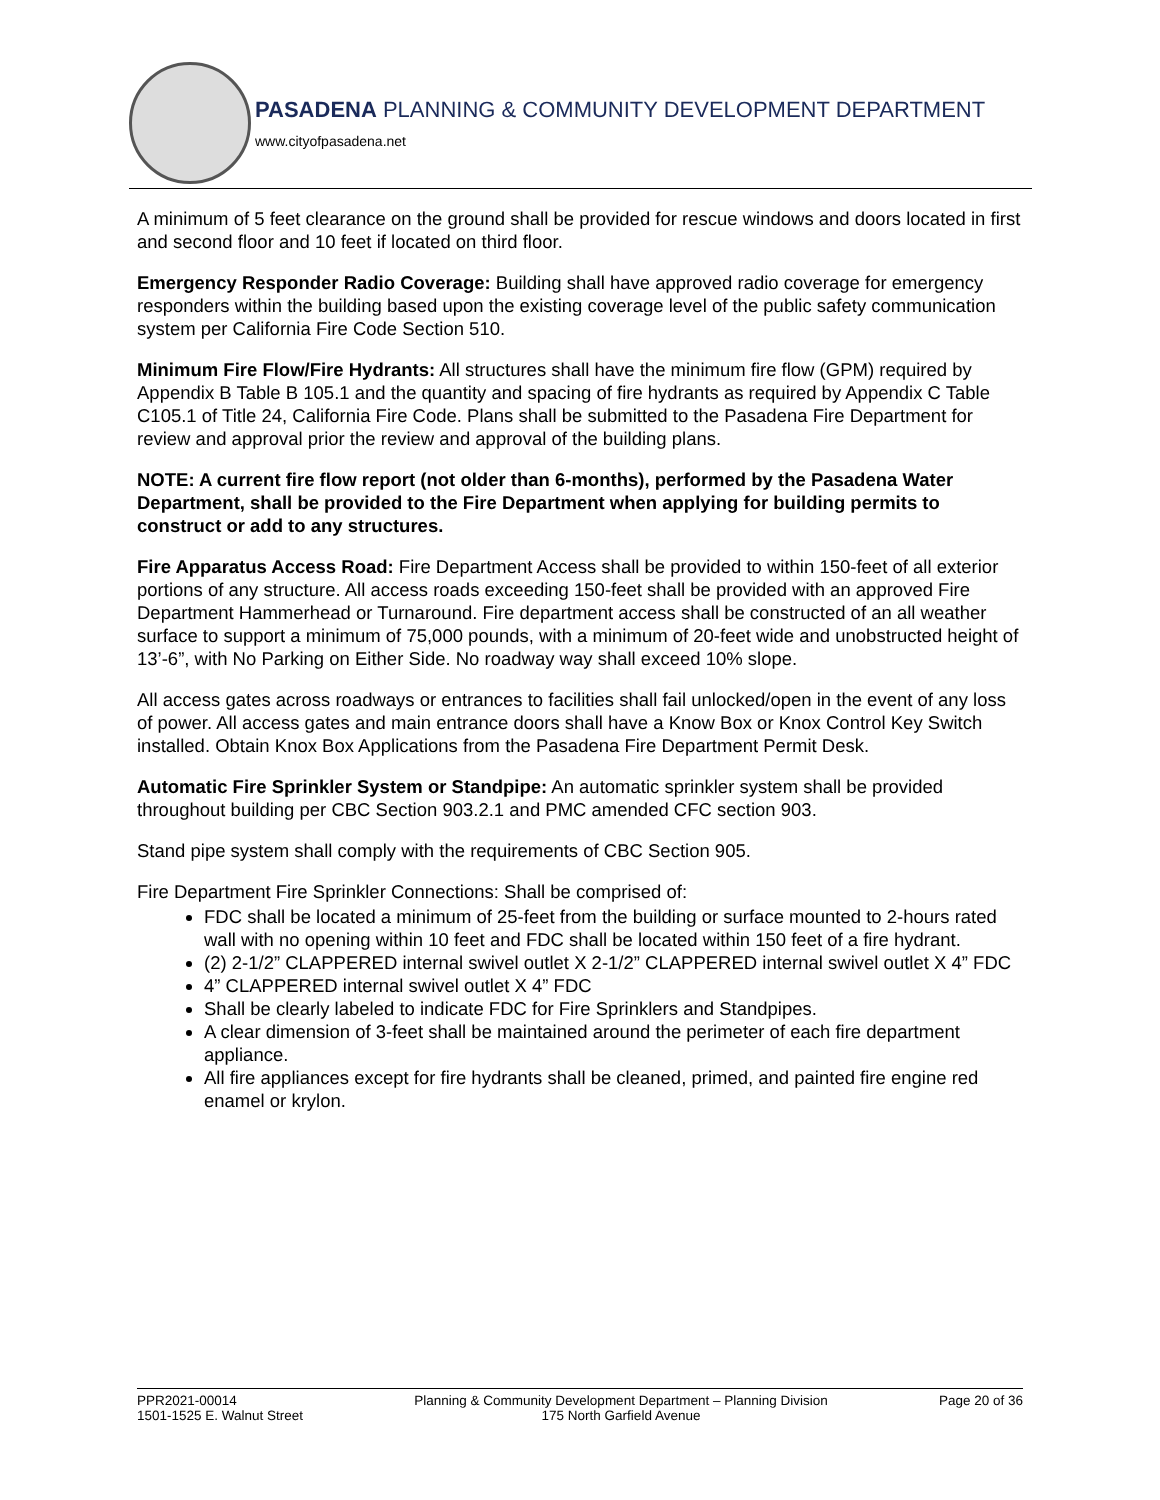PASADENA PLANNING & COMMUNITY DEVELOPMENT DEPARTMENT
www.cityofpasadena.net
A minimum of 5 feet clearance on the ground shall be provided for rescue windows and doors located in first and second floor and 10 feet if located on third floor.
Emergency Responder Radio Coverage: Building shall have approved radio coverage for emergency responders within the building based upon the existing coverage level of the public safety communication system per California Fire Code Section 510.
Minimum Fire Flow/Fire Hydrants: All structures shall have the minimum fire flow (GPM) required by Appendix B Table B 105.1 and the quantity and spacing of fire hydrants as required by Appendix C Table C105.1 of Title 24, California Fire Code. Plans shall be submitted to the Pasadena Fire Department for review and approval prior the review and approval of the building plans.
NOTE: A current fire flow report (not older than 6-months), performed by the Pasadena Water Department, shall be provided to the Fire Department when applying for building permits to construct or add to any structures.
Fire Apparatus Access Road: Fire Department Access shall be provided to within 150-feet of all exterior portions of any structure. All access roads exceeding 150-feet shall be provided with an approved Fire Department Hammerhead or Turnaround. Fire department access shall be constructed of an all weather surface to support a minimum of 75,000 pounds, with a minimum of 20-feet wide and unobstructed height of 13’-6”, with No Parking on Either Side. No roadway way shall exceed 10% slope.
All access gates across roadways or entrances to facilities shall fail unlocked/open in the event of any loss of power. All access gates and main entrance doors shall have a Know Box or Knox Control Key Switch installed. Obtain Knox Box Applications from the Pasadena Fire Department Permit Desk.
Automatic Fire Sprinkler System or Standpipe: An automatic sprinkler system shall be provided throughout building per CBC Section 903.2.1 and PMC amended CFC section 903.
Stand pipe system shall comply with the requirements of CBC Section 905.
Fire Department Fire Sprinkler Connections: Shall be comprised of:
FDC shall be located a minimum of 25-feet from the building or surface mounted to 2-hours rated wall with no opening within 10 feet and FDC shall be located within 150 feet of a fire hydrant.
(2) 2-1/2” CLAPPERED internal swivel outlet X 2-1/2” CLAPPERED internal swivel outlet X 4” FDC
4” CLAPPERED internal swivel outlet X 4” FDC
Shall be clearly labeled to indicate FDC for Fire Sprinklers and Standpipes.
A clear dimension of 3-feet shall be maintained around the perimeter of each fire department appliance.
All fire appliances except for fire hydrants shall be cleaned, primed, and painted fire engine red enamel or krylon.
PPR2021-00014
1501-1525 E. Walnut Street
Planning & Community Development Department – Planning Division
175 North Garfield Avenue
Page 20 of 36